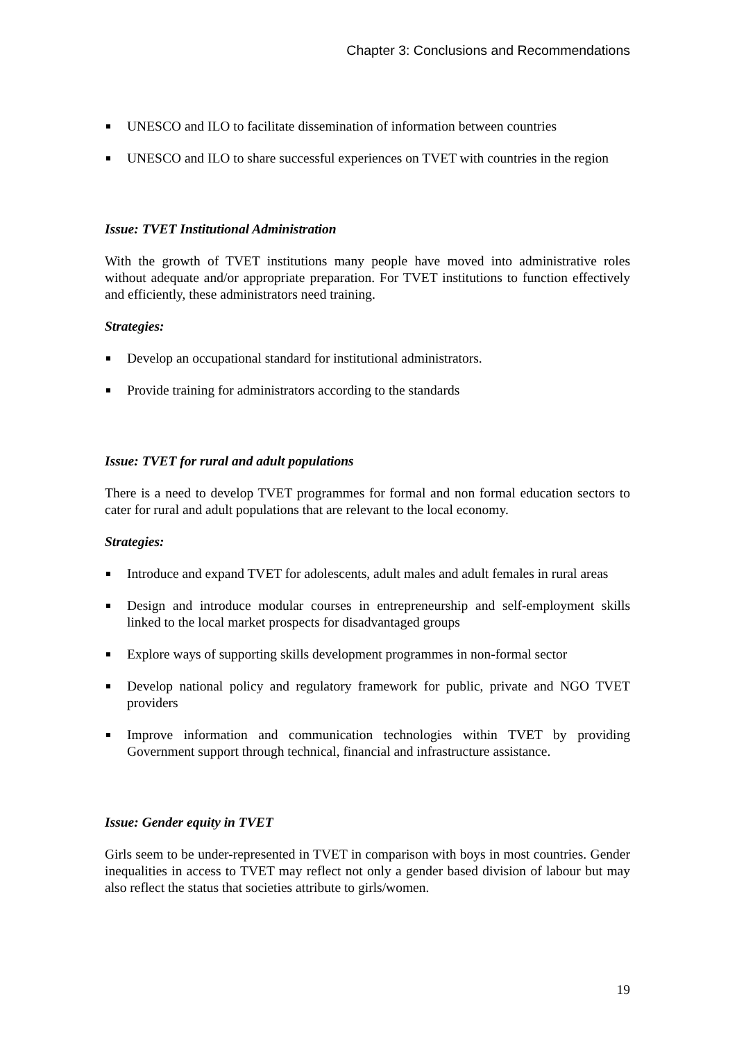Chapter 3: Conclusions and Recommendations
UNESCO and ILO to facilitate dissemination of information between countries
UNESCO and ILO to share successful experiences on TVET with countries in the region
Issue: TVET Institutional Administration
With the growth of TVET institutions many people have moved into administrative roles without adequate and/or appropriate preparation. For TVET institutions to function effectively and efficiently, these administrators need training.
Strategies:
Develop an occupational standard for institutional administrators.
Provide training for administrators according to the standards
Issue: TVET for rural and adult populations
There is a need to develop TVET programmes for formal and non formal education sectors to cater for rural and adult populations that are relevant to the local economy.
Strategies:
Introduce and expand TVET for adolescents, adult males and adult females in rural areas
Design and introduce modular courses in entrepreneurship and self-employment skills linked to the local market prospects for disadvantaged groups
Explore ways of supporting skills development programmes in non-formal sector
Develop national policy and regulatory framework for public, private and NGO TVET providers
Improve information and communication technologies within TVET by providing Government support through technical, financial and infrastructure assistance.
Issue: Gender equity in TVET
Girls seem to be under-represented in TVET in comparison with boys in most countries. Gender inequalities in access to TVET may reflect not only a gender based division of labour but may also reflect the status that societies attribute to girls/women.
19